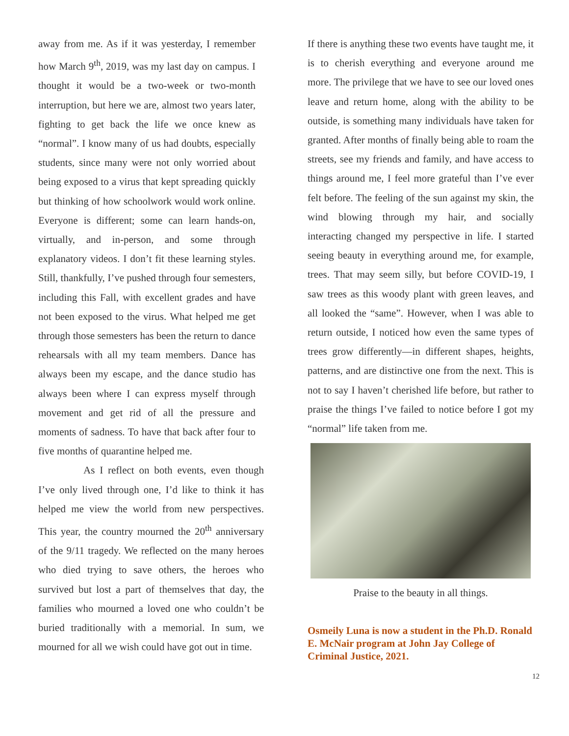away from me. As if it was yesterday, I remember how March 9<sup>th</sup>, 2019, was my last day on campus. I thought it would be a two-week or two-month interruption, but here we are, almost two years later, fighting to get back the life we once knew as “normal”. I know many of us had doubts, especially students, since many were not only worried about being exposed to a virus that kept spreading quickly but thinking of how schoolwork would work online. Everyone is different; some can learn hands-on, virtually, and in-person, and some through explanatory videos. I don’t fit these learning styles. Still, thankfully, I’ve pushed through four semesters, including this Fall, with excellent grades and have not been exposed to the virus. What helped me get through those semesters has been the return to dance rehearsals with all my team members. Dance has always been my escape, and the dance studio has always been where I can express myself through movement and get rid of all the pressure and moments of sadness. To have that back after four to five months of quarantine helped me.
As I reflect on both events, even though I’ve only lived through one, I’d like to think it has helped me view the world from new perspectives. This year, the country mourned the 20<sup>th</sup> anniversary of the 9/11 tragedy. We reflected on the many heroes who died trying to save others, the heroes who survived but lost a part of themselves that day, the families who mourned a loved one who couldn’t be buried traditionally with a memorial. In sum, we mourned for all we wish could have got out in time.
If there is anything these two events have taught me, it is to cherish everything and everyone around me more. The privilege that we have to see our loved ones leave and return home, along with the ability to be outside, is something many individuals have taken for granted. After months of finally being able to roam the streets, see my friends and family, and have access to things around me, I feel more grateful than I’ve ever felt before. The feeling of the sun against my skin, the wind blowing through my hair, and socially interacting changed my perspective in life. I started seeing beauty in everything around me, for example, trees. That may seem silly, but before COVID-19, I saw trees as this woody plant with green leaves, and all looked the “same”. However, when I was able to return outside, I noticed how even the same types of trees grow differently—in different shapes, heights, patterns, and are distinctive one from the next. This is not to say I haven’t cherished life before, but rather to praise the things I’ve failed to notice before I got my “normal” life taken from me.
Praise to the beauty in all things.
Osmeily Luna is now a student in the Ph.D. Ronald E. McNair program at John Jay College of Criminal Justice, 2021.
12